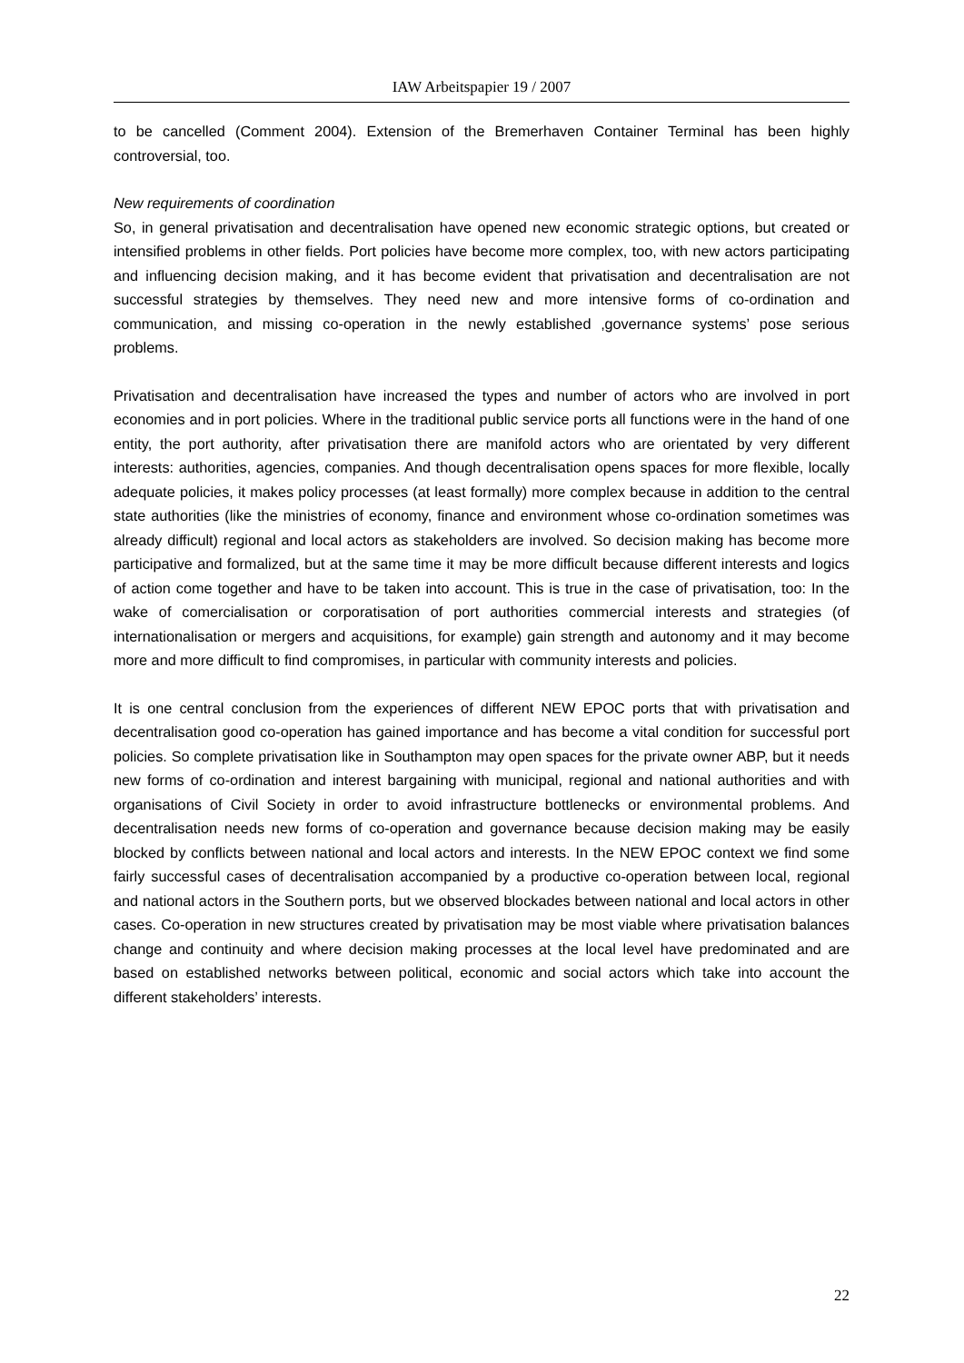IAW Arbeitspapier 19 / 2007
to be cancelled (Comment 2004). Extension of the Bremerhaven Container Terminal has been highly controversial, too.
New requirements of coordination
So, in general privatisation and decentralisation have opened new economic strategic options, but created or intensified problems in other fields. Port policies have become more complex, too, with new actors participating and influencing decision making, and it has become evident that privatisation and decentralisation are not successful strategies by themselves. They need new and more intensive forms of co-ordination and communication, and missing co-operation in the newly established ‚governance systems’ pose serious problems.
Privatisation and decentralisation have increased the types and number of actors who are involved in port economies and in port policies. Where in the traditional public service ports all functions were in the hand of one entity, the port authority, after privatisation there are manifold actors who are orientated by very different interests: authorities, agencies, companies. And though decentralisation opens spaces for more flexible, locally adequate policies, it makes policy processes (at least formally) more complex because in addition to the central state authorities (like the ministries of economy, finance and environment whose co-ordination sometimes was already difficult) regional and local actors as stakeholders are involved. So decision making has become more participative and formalized, but at the same time it may be more difficult because different interests and logics of action come together and have to be taken into account. This is true in the case of privatisation, too: In the wake of comercialisation or corporatisation of port authorities commercial interests and strategies (of internationalisation or mergers and acquisitions, for example) gain strength and autonomy and it may become more and more difficult to find compromises, in particular with community interests and policies.
It is one central conclusion from the experiences of different NEW EPOC ports that with privatisation and decentralisation good co-operation has gained importance and has become a vital condition for successful port policies. So complete privatisation like in Southampton may open spaces for the private owner ABP, but it needs new forms of co-ordination and interest bargaining with municipal, regional and national authorities and with organisations of Civil Society in order to avoid infrastructure bottlenecks or environmental problems. And decentralisation needs new forms of co-operation and governance because decision making may be easily blocked by conflicts between national and local actors and interests. In the NEW EPOC context we find some fairly successful cases of decentralisation accompanied by a productive co-operation between local, regional and national actors in the Southern ports, but we observed blockades between national and local actors in other cases. Co-operation in new structures created by privatisation may be most viable where privatisation balances change and continuity and where decision making processes at the local level have predominated and are based on established networks between political, economic and social actors which take into account the different stakeholders’ interests.
22